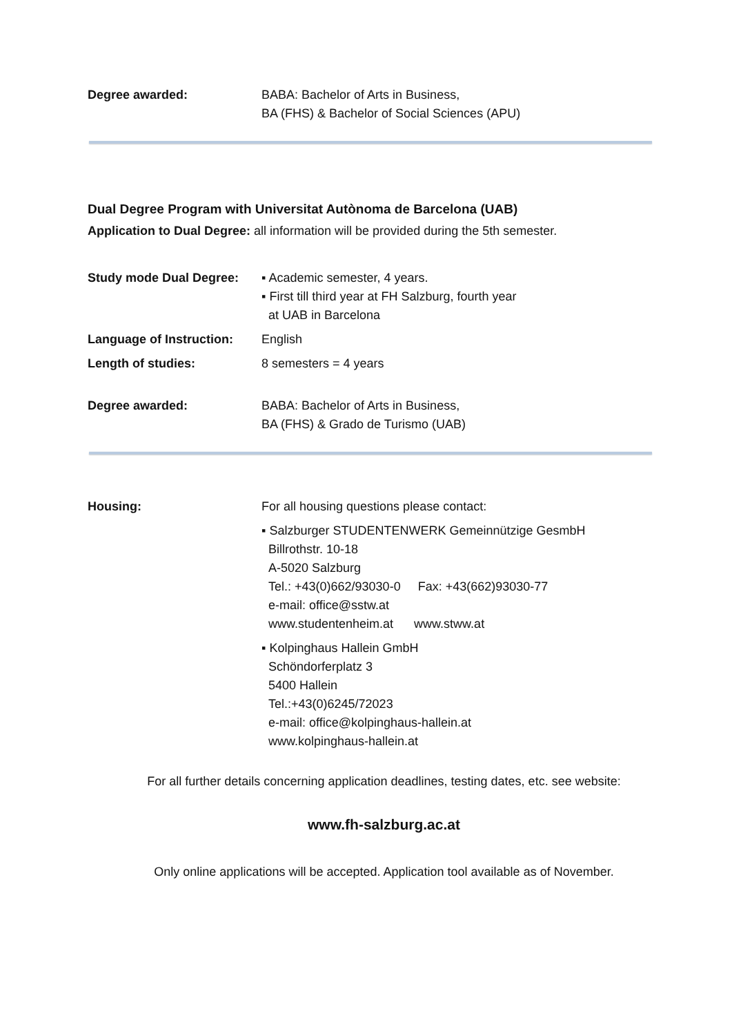Degree awarded: BABA: Bachelor of Arts in Business,
BA (FHS) & Bachelor of Social Sciences (APU)
Dual Degree Program with Universitat Autònoma de Barcelona (UAB)
Application to Dual Degree: all information will be provided during the 5th semester.
Study mode Dual Degree: ▪ Academic semester, 4 years.
▪ First till third year at FH Salzburg, fourth year
at UAB in Barcelona
Language of Instruction:
English
Length of studies: 8 semesters = 4 years
Degree awarded: BABA: Bachelor of Arts in Business,
BA (FHS) & Grado de Turismo (UAB)
Housing: For all housing questions please contact:
▪ Salzburger STUDENTENWERK Gemeinnützige GesmbH
Billrothstr. 10-18
A-5020 Salzburg
Tel.: +43(0)662/93030-0 Fax: +43(662)93030-77
e-mail: office@sstw.at
www.studentenheim.at www.stww.at
▪ Kolpinghaus Hallein GmbH
Schöndorferplatz 3
5400 Hallein
Tel.:+43(0)6245/72023
e-mail: office@kolpinghaus-hallein.at
www.kolpinghaus-hallein.at
For all further details concerning application deadlines, testing dates, etc. see website:
www.fh-salzburg.ac.at
Only online applications will be accepted. Application tool available as of November.